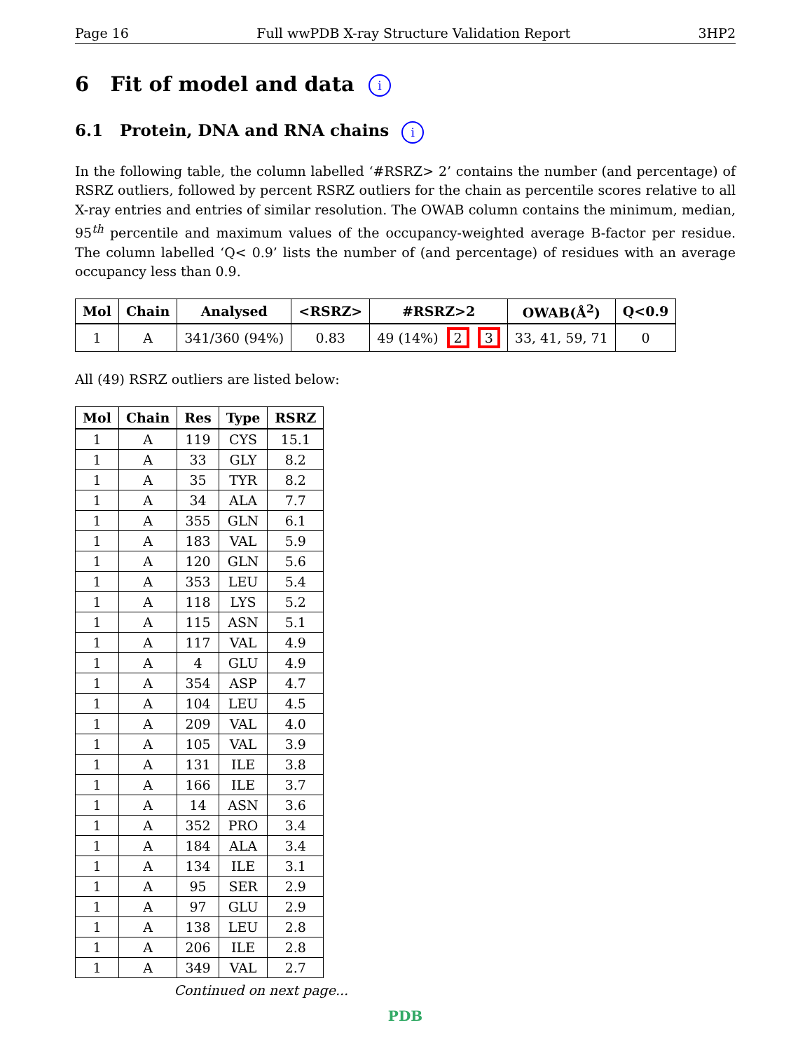Page 16 Full wwPDB X-ray Structure Validation Report 3HP2
6 Fit of model and data i
6.1 Protein, DNA and RNA chains i
In the following table, the column labelled ‘#RSRZ> 2’ contains the number (and percentage) of RSRZ outliers, followed by percent RSRZ outliers for the chain as percentile scores relative to all X-ray entries and entries of similar resolution. The OWAB column contains the minimum, median, 95<sup>th</sup> percentile and maximum values of the occupancy-weighted average B-factor per residue. The column labelled ‘Q< 0.9’ lists the number of (and percentage) of residues with an average occupancy less than 0.9.
| Mol | Chain | Analysed | <RSRZ> | #RSRZ>2 | OWAB(Å<sup>2</sup>) | Q<0.9 |
| --- | --- | --- | --- | --- | --- | --- |
| 1 | A | 341/360 (94%) | 0.83 | 49 (14%) 2 3 | 33, 41, 59, 71 | 0 |
All (49) RSRZ outliers are listed below:
| Mol | Chain | Res | Type | RSRZ |
| --- | --- | --- | --- | --- |
| 1 | A | 119 | CYS | 15.1 |
| 1 | A | 33 | GLY | 8.2 |
| 1 | A | 35 | TYR | 8.2 |
| 1 | A | 34 | ALA | 7.7 |
| 1 | A | 355 | GLN | 6.1 |
| 1 | A | 183 | VAL | 5.9 |
| 1 | A | 120 | GLN | 5.6 |
| 1 | A | 353 | LEU | 5.4 |
| 1 | A | 118 | LYS | 5.2 |
| 1 | A | 115 | ASN | 5.1 |
| 1 | A | 117 | VAL | 4.9 |
| 1 | A | 4 | GLU | 4.9 |
| 1 | A | 354 | ASP | 4.7 |
| 1 | A | 104 | LEU | 4.5 |
| 1 | A | 209 | VAL | 4.0 |
| 1 | A | 105 | VAL | 3.9 |
| 1 | A | 131 | ILE | 3.8 |
| 1 | A | 166 | ILE | 3.7 |
| 1 | A | 14 | ASN | 3.6 |
| 1 | A | 352 | PRO | 3.4 |
| 1 | A | 184 | ALA | 3.4 |
| 1 | A | 134 | ILE | 3.1 |
| 1 | A | 95 | SER | 2.9 |
| 1 | A | 97 | GLU | 2.9 |
| 1 | A | 138 | LEU | 2.8 |
| 1 | A | 206 | ILE | 2.8 |
| 1 | A | 349 | VAL | 2.7 |
Continued on next page...
PDB